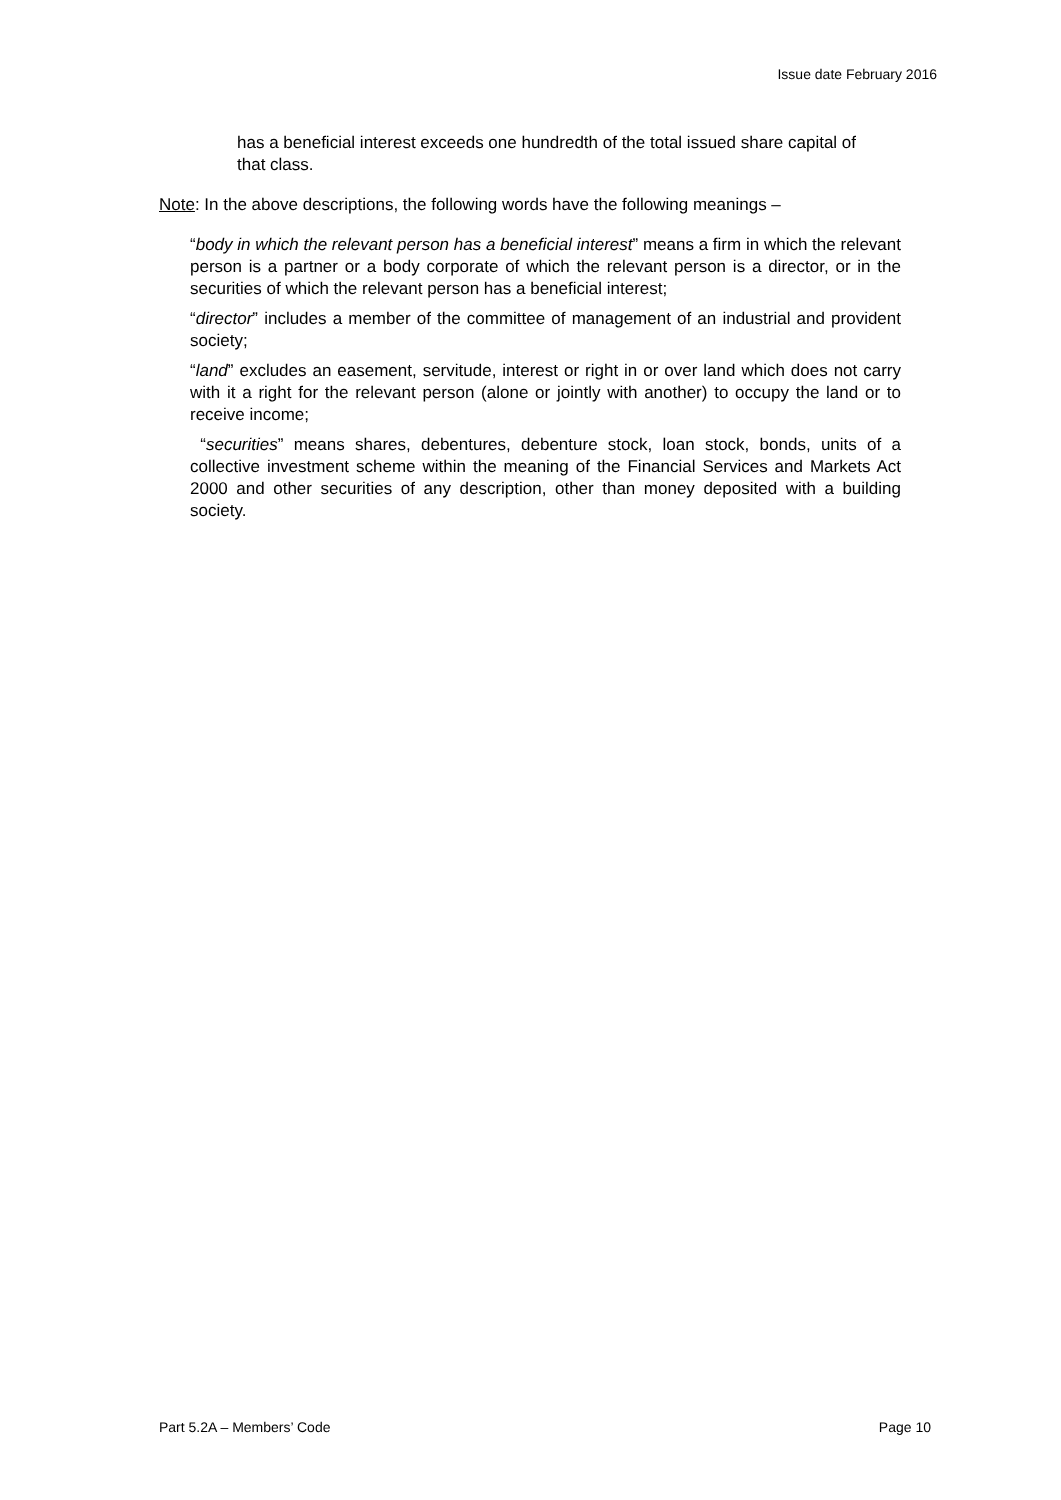Issue date February 2016
has a beneficial interest exceeds one hundredth of the total issued share capital of that class.
Note: In the above descriptions, the following words have the following meanings –
“body in which the relevant person has a beneficial interest” means a firm in which the relevant person is a partner or a body corporate of which the relevant person is a director, or in the securities of which the relevant person has a beneficial interest;
“director” includes a member of the committee of management of an industrial and provident society;
“land” excludes an easement, servitude, interest or right in or over land which does not carry with it a right for the relevant person (alone or jointly with another) to occupy the land or to receive income;
“securities” means shares, debentures, debenture stock, loan stock, bonds, units of a collective investment scheme within the meaning of the Financial Services and Markets Act 2000 and other securities of any description, other than money deposited with a building society.
Part 5.2A – Members’ Code Page 10